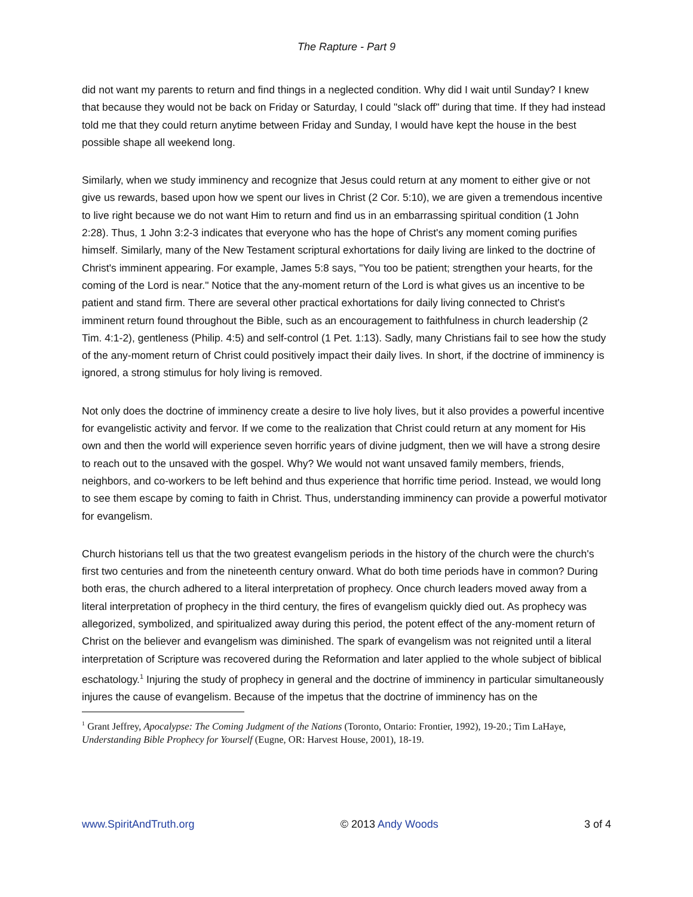The Rapture - Part 9
did not want my parents to return and find things in a neglected condition. Why did I wait until Sunday? I knew that because they would not be back on Friday or Saturday, I could "slack off" during that time. If they had instead told me that they could return anytime between Friday and Sunday, I would have kept the house in the best possible shape all weekend long.
Similarly, when we study imminency and recognize that Jesus could return at any moment to either give or not give us rewards, based upon how we spent our lives in Christ (2 Cor. 5:10), we are given a tremendous incentive to live right because we do not want Him to return and find us in an embarrassing spiritual condition (1 John 2:28). Thus, 1 John 3:2-3 indicates that everyone who has the hope of Christ's any moment coming purifies himself. Similarly, many of the New Testament scriptural exhortations for daily living are linked to the doctrine of Christ's imminent appearing. For example, James 5:8 says, "You too be patient; strengthen your hearts, for the coming of the Lord is near." Notice that the any-moment return of the Lord is what gives us an incentive to be patient and stand firm. There are several other practical exhortations for daily living connected to Christ's imminent return found throughout the Bible, such as an encouragement to faithfulness in church leadership (2 Tim. 4:1-2), gentleness (Philip. 4:5) and self-control (1 Pet. 1:13). Sadly, many Christians fail to see how the study of the any-moment return of Christ could positively impact their daily lives. In short, if the doctrine of imminency is ignored, a strong stimulus for holy living is removed.
Not only does the doctrine of imminency create a desire to live holy lives, but it also provides a powerful incentive for evangelistic activity and fervor. If we come to the realization that Christ could return at any moment for His own and then the world will experience seven horrific years of divine judgment, then we will have a strong desire to reach out to the unsaved with the gospel. Why? We would not want unsaved family members, friends, neighbors, and co-workers to be left behind and thus experience that horrific time period. Instead, we would long to see them escape by coming to faith in Christ. Thus, understanding imminency can provide a powerful motivator for evangelism.
Church historians tell us that the two greatest evangelism periods in the history of the church were the church's first two centuries and from the nineteenth century onward. What do both time periods have in common? During both eras, the church adhered to a literal interpretation of prophecy. Once church leaders moved away from a literal interpretation of prophecy in the third century, the fires of evangelism quickly died out. As prophecy was allegorized, symbolized, and spiritualized away during this period, the potent effect of the any-moment return of Christ on the believer and evangelism was diminished. The spark of evangelism was not reignited until a literal interpretation of Scripture was recovered during the Reformation and later applied to the whole subject of biblical eschatology.<sup>1</sup> Injuring the study of prophecy in general and the doctrine of imminency in particular simultaneously injures the cause of evangelism. Because of the impetus that the doctrine of imminency has on the
<sup>1</sup> Grant Jeffrey, Apocalypse: The Coming Judgment of the Nations (Toronto, Ontario: Frontier, 1992), 19-20.; Tim LaHaye, Understanding Bible Prophecy for Yourself (Eugne, OR: Harvest House, 2001), 18-19.
www.SpiritAndTruth.org © 2013 Andy Woods 3 of 4